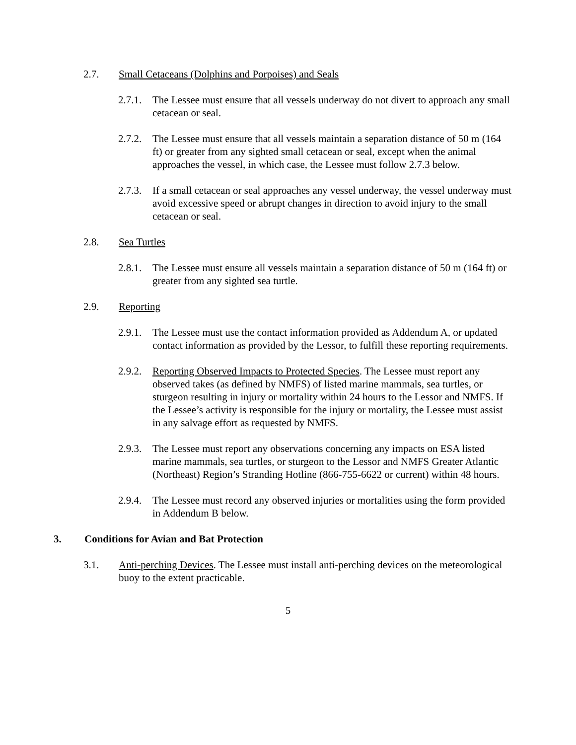2.7. Small Cetaceans (Dolphins and Porpoises) and Seals
2.7.1.
The Lessee must ensure that all vessels underway do not divert to approach any small cetacean or seal.
2.7.2.
The Lessee must ensure that all vessels maintain a separation distance of 50 m (164 ft) or greater from any sighted small cetacean or seal, except when the animal approaches the vessel, in which case, the Lessee must follow 2.7.3 below.
2.7.3.
If a small cetacean or seal approaches any vessel underway, the vessel underway must avoid excessive speed or abrupt changes in direction to avoid injury to the small cetacean or seal.
2.8. Sea Turtles
2.8.1.
The Lessee must ensure all vessels maintain a separation distance of 50 m (164 ft) or greater from any sighted sea turtle.
2.9. Reporting
2.9.1.
The Lessee must use the contact information provided as Addendum A, or updated contact information as provided by the Lessor, to fulfill these reporting requirements.
2.9.2.
Reporting Observed Impacts to Protected Species. The Lessee must report any observed takes (as defined by NMFS) of listed marine mammals, sea turtles, or sturgeon resulting in injury or mortality within 24 hours to the Lessor and NMFS. If the Lessee’s activity is responsible for the injury or mortality, the Lessee must assist in any salvage effort as requested by NMFS.
2.9.3.
The Lessee must report any observations concerning any impacts on ESA listed marine mammals, sea turtles, or sturgeon to the Lessor and NMFS Greater Atlantic (Northeast) Region’s Stranding Hotline (866-755-6622 or current) within 48 hours.
2.9.4.
The Lessee must record any observed injuries or mortalities using the form provided in Addendum B below.
3. Conditions for Avian and Bat Protection
3.1. Anti-perching Devices. The Lessee must install anti-perching devices on the meteorological buoy to the extent practicable.
5